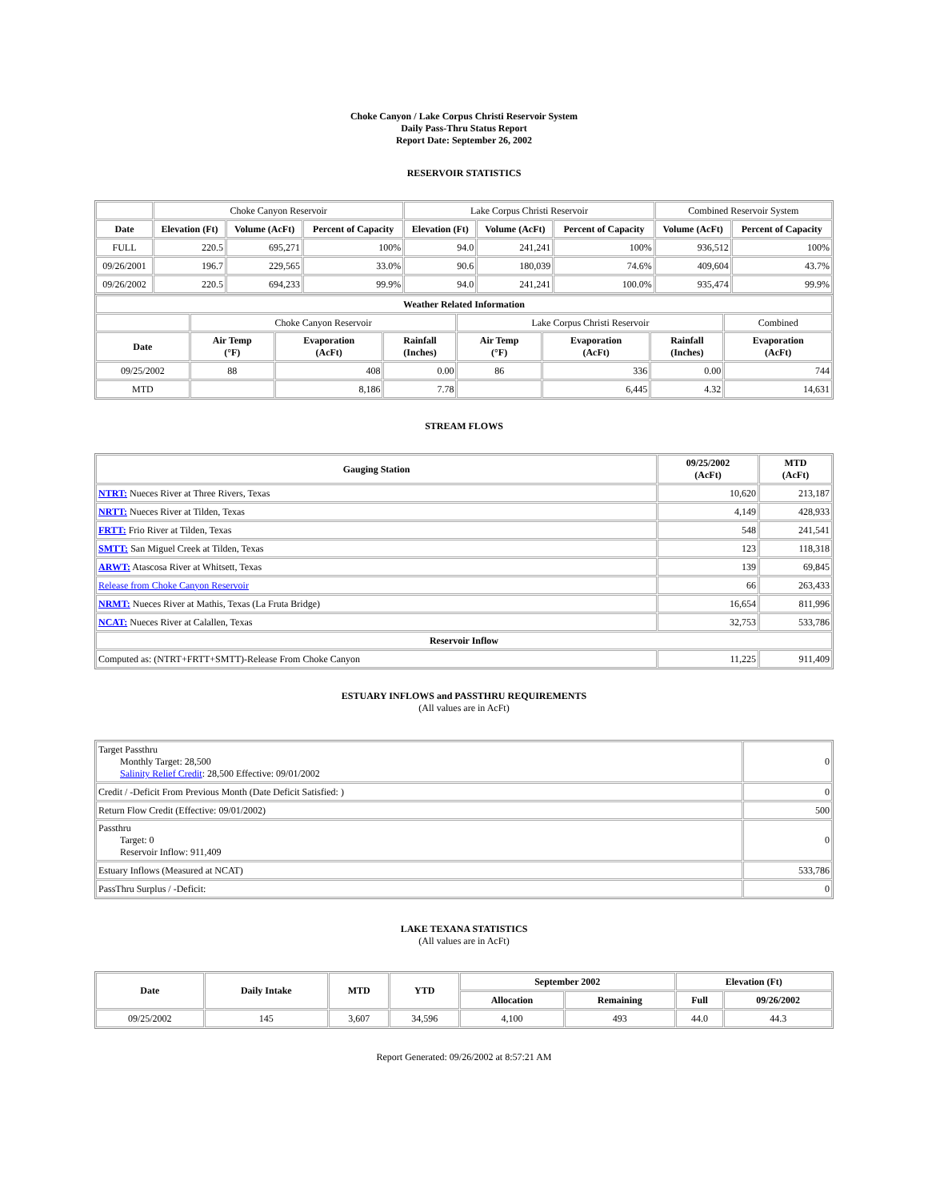Choke Canyon / Lake Corpus Christi Reservoir System
Daily Pass-Thru Status Report
Report Date: September 26, 2002
RESERVOIR STATISTICS
| | Choke Canyon Reservoir | | | Lake Corpus Christi Reservoir | | | Combined Reservoir System | |
| Date | Elevation (Ft) | Volume (AcFt) | Percent of Capacity | Elevation (Ft) | Volume (AcFt) | Percent of Capacity | Volume (AcFt) | Percent of Capacity |
| FULL | 220.5 | 695,271 | 100% | 94.0 | 241,241 | 100% | 936,512 | 100% |
| 09/26/2001 | 196.7 | 229,565 | 33.0% | 90.6 | 180,039 | 74.6% | 409,604 | 43.7% |
| 09/26/2002 | 220.5 | 694,233 | 99.9% | 94.0 | 241,241 | 100.0% | 935,474 | 99.9% |
| Weather Related Information | | | | | | | |
| --- | --- | --- | --- | --- | --- | --- | --- |
| | Choke Canyon Reservoir | | | Lake Corpus Christi Reservoir | | | Combined |
| Date | Air Temp (°F) | Evaporation (AcFt) | Rainfall (Inches) | Air Temp (°F) | Evaporation (AcFt) | Rainfall (Inches) | Evaporation (AcFt) |
| 09/25/2002 | 88 | 408 | 0.00 | 86 | 336 | 0.00 | 744 |
| MTD | | 8,186 | 7.78 | | 6,445 | 4.32 | 14,631 |
STREAM FLOWS
| Gauging Station | 09/25/2002 (AcFt) | MTD (AcFt) |
| --- | --- | --- |
| NTRT: Nueces River at Three Rivers, Texas | 10,620 | 213,187 |
| NRTT: Nueces River at Tilden, Texas | 4,149 | 428,933 |
| FRTT: Frio River at Tilden, Texas | 548 | 241,541 |
| SMTT: San Miguel Creek at Tilden, Texas | 123 | 118,318 |
| ARWT: Atascosa River at Whitsett, Texas | 139 | 69,845 |
| Release from Choke Canyon Reservoir | 66 | 263,433 |
| NRMT: Nueces River at Mathis, Texas (La Fruta Bridge) | 16,654 | 811,996 |
| NCAT: Nueces River at Calallen, Texas | 32,753 | 533,786 |
| Reservoir Inflow | | |
| Computed as: (NTRT+FRTT+SMTT)-Release From Choke Canyon | 11,225 | 911,409 |
ESTUARY INFLOWS and PASSTHRU REQUIREMENTS
(All values are in AcFt)
| Target Passthru Monthly Target: 28,500 Salinity Relief Credit : 28,500 Effective: 09/01/2002 | 0 |
| Credit / -Deficit From Previous Month (Date Deficit Satisfied: ) | 0 |
| Return Flow Credit (Effective: 09/01/2002) | 500 |
| Passthru Target: 0 Reservoir Inflow: 911,409 | 0 |
| Estuary Inflows (Measured at NCAT) | 533,786 |
| PassThru Surplus / -Deficit: | 0 |
LAKE TEXANA STATISTICS
(All values are in AcFt)
| Date | Daily Intake | MTD | YTD | September 2002 | | Elevation (Ft) | |
| --- | --- | --- | --- | --- | --- | --- | --- |
| | | | | Allocation | Remaining | Full | 09/26/2002 |
| 09/25/2002 | 145 | 3,607 | 34,596 | 4,100 | 493 | 44.0 | 44.3 |
Report Generated: 09/26/2002 at 8:57:21 AM